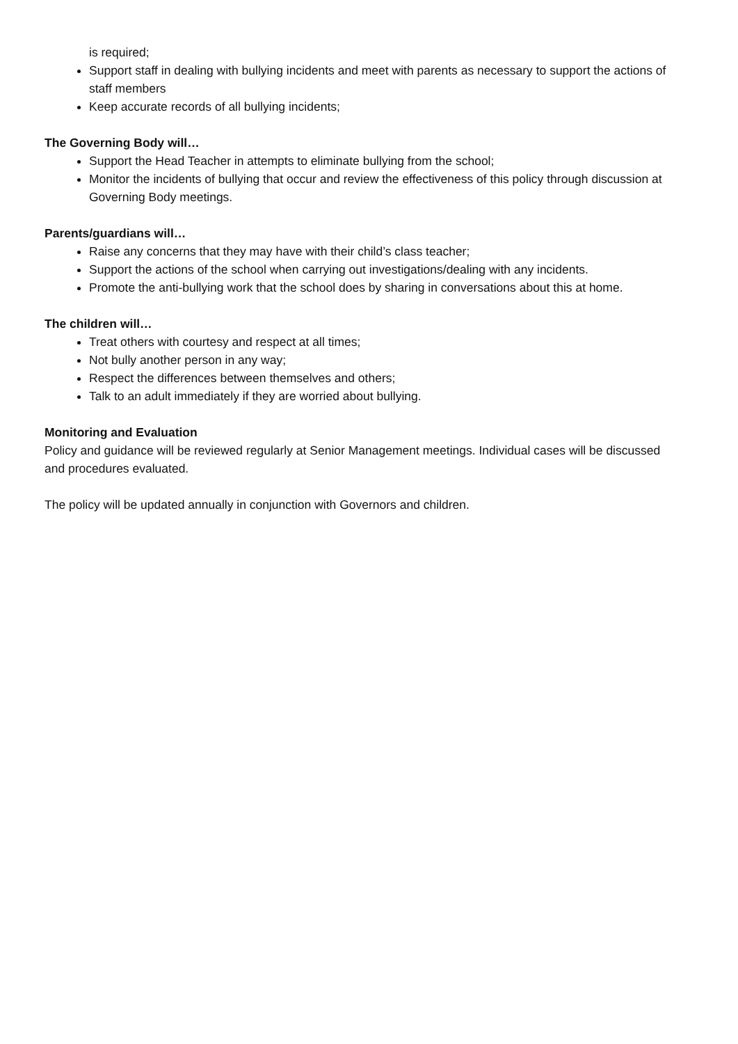is required;
Support staff in dealing with bullying incidents and meet with parents as necessary to support the actions of staff members
Keep accurate records of all bullying incidents;
The Governing Body will…
Support the Head Teacher in attempts to eliminate bullying from the school;
Monitor the incidents of bullying that occur and review the effectiveness of this policy through discussion at Governing Body meetings.
Parents/guardians will…
Raise any concerns that they may have with their child’s class teacher;
Support the actions of the school when carrying out investigations/dealing with any incidents.
Promote the anti-bullying work that the school does by sharing in conversations about this at home.
The children will…
Treat others with courtesy and respect at all times;
Not bully another person in any way;
Respect the differences between themselves and others;
Talk to an adult immediately if they are worried about bullying.
Monitoring and Evaluation
Policy and guidance will be reviewed regularly at Senior Management meetings. Individual cases will be discussed and procedures evaluated.
The policy will be updated annually in conjunction with Governors and children.